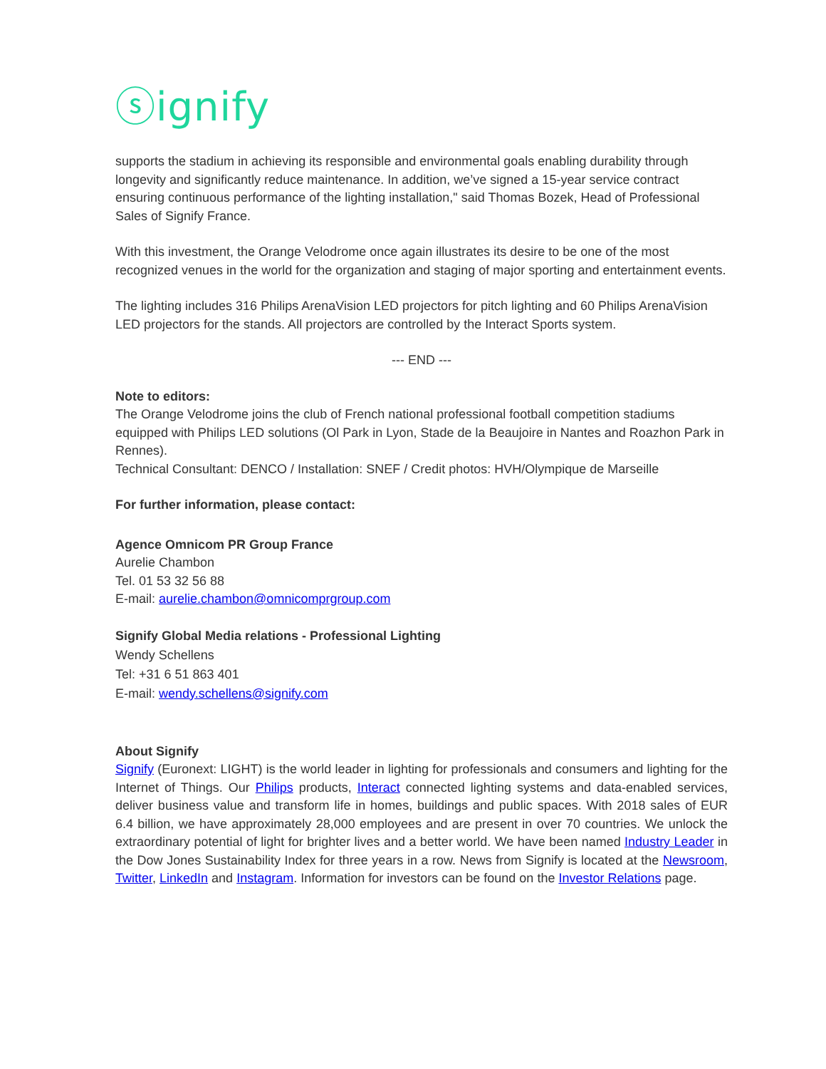ⓢignify
supports the stadium in achieving its responsible and environmental goals enabling durability through longevity and significantly reduce maintenance. In addition, we’ve signed a 15-year service contract ensuring continuous performance of the lighting installation," said Thomas Bozek, Head of Professional Sales of Signify France.
With this investment, the Orange Velodrome once again illustrates its desire to be one of the most recognized venues in the world for the organization and staging of major sporting and entertainment events.
The lighting includes 316 Philips ArenaVision LED projectors for pitch lighting and 60 Philips ArenaVision LED projectors for the stands. All projectors are controlled by the Interact Sports system.
--- END ---
Note to editors:
The Orange Velodrome joins the club of French national professional football competition stadiums equipped with Philips LED solutions (Ol Park in Lyon, Stade de la Beaujoire in Nantes and Roazhon Park in Rennes).
Technical Consultant: DENCO / Installation: SNEF / Credit photos: HVH/Olympique de Marseille
For further information, please contact:
Agence Omnicom PR Group France
Aurelie Chambon
Tel. 01 53 32 56 88
E-mail: aurelie.chambon@omnicomprgroup.com
Signify Global Media relations - Professional Lighting
Wendy Schellens
Tel: +31 6 51 863 401
E-mail: wendy.schellens@signify.com
About Signify
Signify (Euronext: LIGHT) is the world leader in lighting for professionals and consumers and lighting for the Internet of Things. Our Philips products, Interact connected lighting systems and data-enabled services, deliver business value and transform life in homes, buildings and public spaces. With 2018 sales of EUR 6.4 billion, we have approximately 28,000 employees and are present in over 70 countries. We unlock the extraordinary potential of light for brighter lives and a better world. We have been named Industry Leader in the Dow Jones Sustainability Index for three years in a row. News from Signify is located at the Newsroom, Twitter, LinkedIn and Instagram. Information for investors can be found on the Investor Relations page.